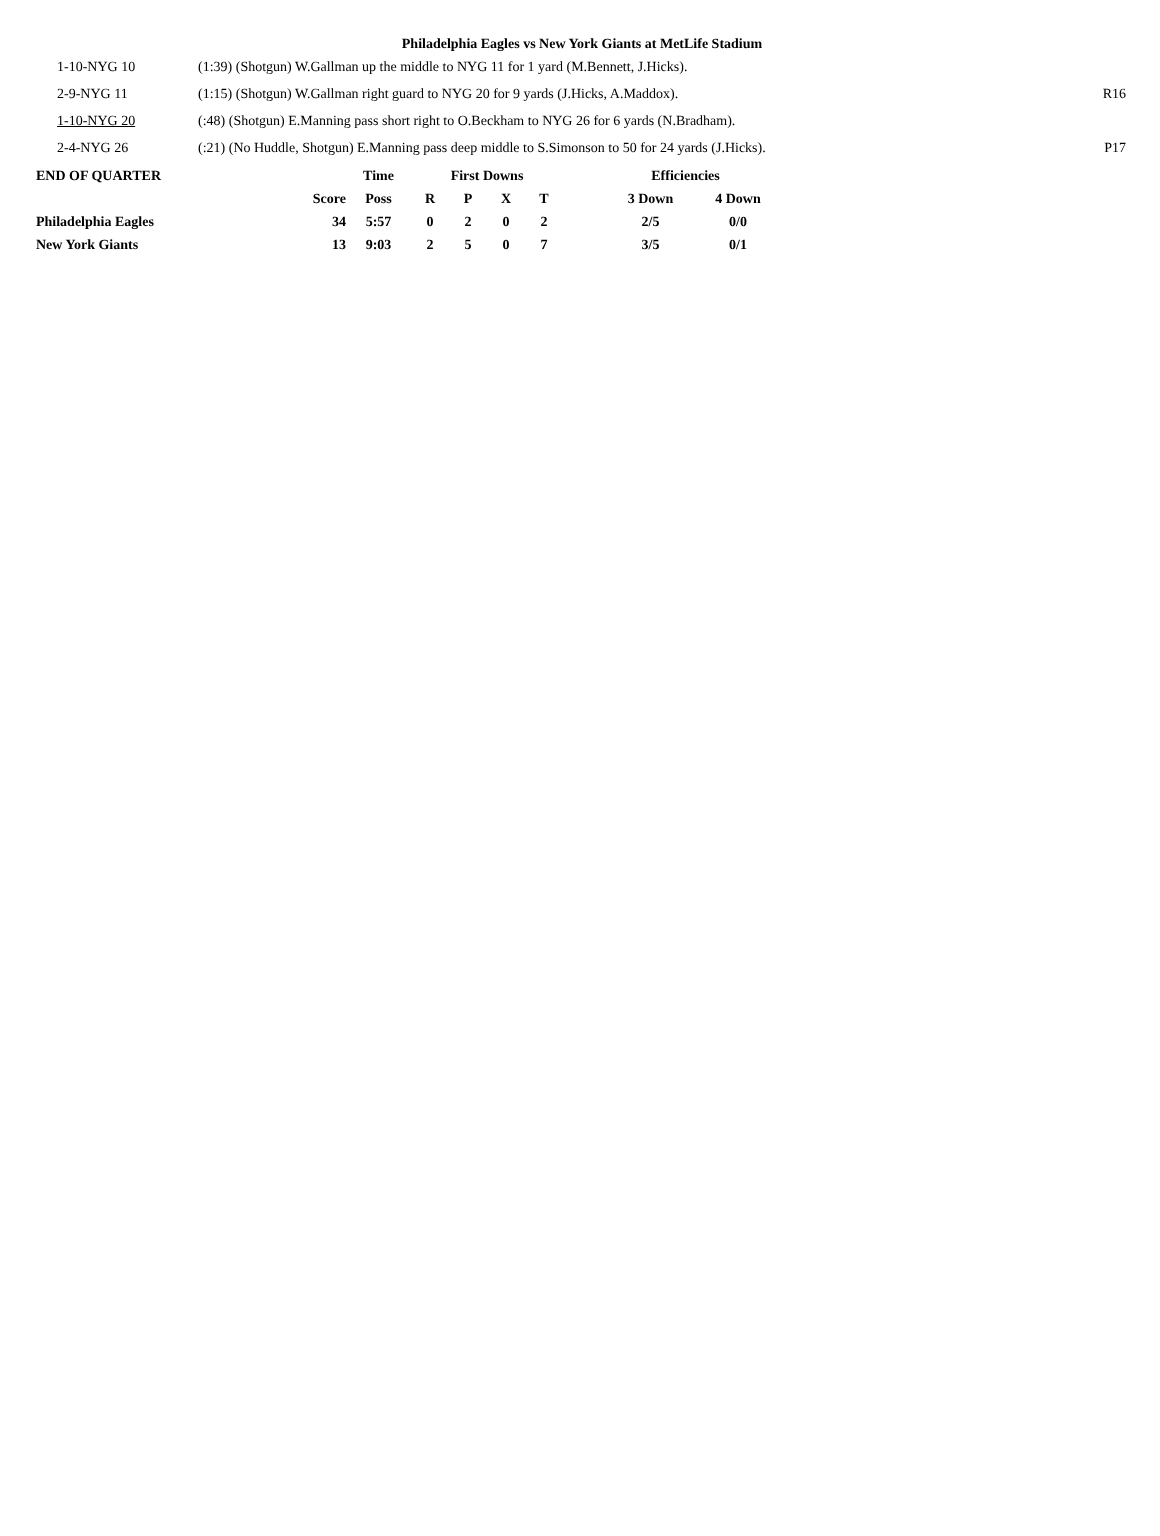Philadelphia Eagles vs New York Giants at MetLife Stadium
| 1-10-NYG 10 | (1:39) (Shotgun) W.Gallman up the middle to NYG 11 for 1 yard (M.Bennett, J.Hicks). | |
| 2-9-NYG 11 | (1:15) (Shotgun) W.Gallman right guard to NYG 20 for 9 yards (J.Hicks, A.Maddox). | R16 |
| 1-10-NYG 20 | (:48) (Shotgun) E.Manning pass short right to O.Beckham to NYG 26 for 6 yards (N.Bradham). | |
| 2-4-NYG 26 | (:21) (No Huddle, Shotgun) E.Manning pass deep middle to S.Simonson to 50 for 24 yards (J.Hicks). | P17 |
| END OF QUARTER | | Time | First Downs | | | | Efficiencies | |
| --- | --- | --- | --- | --- | --- | --- | --- | --- |
| | Score | Poss | R | P | X | T | 3 Down | 4 Down |
| Philadelphia Eagles | 34 | 5:57 | 0 | 2 | 0 | 2 | 2/5 | 0/0 |
| New York Giants | 13 | 9:03 | 2 | 5 | 0 | 7 | 3/5 | 0/1 |